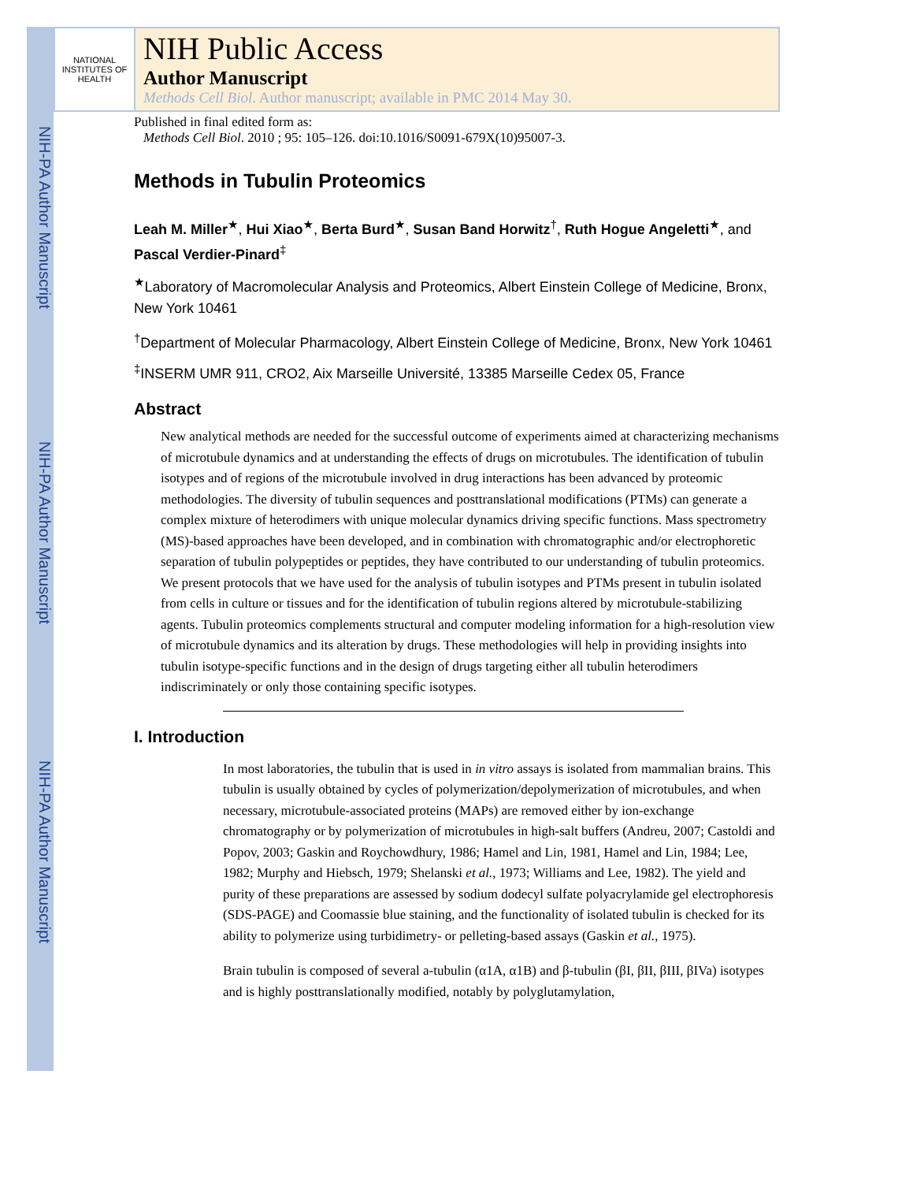NIH-PA Author Manuscript
NIH-PA Author Manuscript
NIH-PA Author Manuscript
NATIONAL INSTITUTES OF HEALTH
NIH Public Access
Author Manuscript
Methods Cell Biol. Author manuscript; available in PMC 2014 May 30.
Published in final edited form as:
Methods Cell Biol. 2010 ; 95: 105–126. doi:10.1016/S0091-679X(10)95007-3.
Methods in Tubulin Proteomics
Leah M. Miller<sup>★</sup>, Hui Xiao<sup>★</sup>, Berta Burd<sup>★</sup>, Susan Band Horwitz<sup>†</sup>, Ruth Hogue Angeletti<sup>★</sup>, and Pascal Verdier-Pinard<sup>‡</sup>
<sup>★</sup>Laboratory of Macromolecular Analysis and Proteomics, Albert Einstein College of Medicine, Bronx, New York 10461
<sup>†</sup> Department of Molecular Pharmacology, Albert Einstein College of Medicine, Bronx, New York 10461
<sup>‡</sup> INSERM UMR 911, CRO2, Aix Marseille Université, 13385 Marseille Cedex 05, France
Abstract
New analytical methods are needed for the successful outcome of experiments aimed at characterizing mechanisms of microtubule dynamics and at understanding the effects of drugs on microtubules. The identification of tubulin isotypes and of regions of the microtubule involved in drug interactions has been advanced by proteomic methodologies. The diversity of tubulin sequences and posttranslational modifications (PTMs) can generate a complex mixture of heterodimers with unique molecular dynamics driving specific functions. Mass spectrometry (MS)-based approaches have been developed, and in combination with chromatographic and/or electrophoretic separation of tubulin polypeptides or peptides, they have contributed to our understanding of tubulin proteomics. We present protocols that we have used for the analysis of tubulin isotypes and PTMs present in tubulin isolated from cells in culture or tissues and for the identification of tubulin regions altered by microtubule-stabilizing agents. Tubulin proteomics complements structural and computer modeling information for a high-resolution view of microtubule dynamics and its alteration by drugs. These methodologies will help in providing insights into tubulin isotype-specific functions and in the design of drugs targeting either all tubulin heterodimers indiscriminately or only those containing specific isotypes.
I. Introduction
In most laboratories, the tubulin that is used in in vitro assays is isolated from mammalian brains. This tubulin is usually obtained by cycles of polymerization/depolymerization of microtubules, and when necessary, microtubule-associated proteins (MAPs) are removed either by ion-exchange chromatography or by polymerization of microtubules in high-salt buffers (Andreu, 2007; Castoldi and Popov, 2003; Gaskin and Roychowdhury, 1986; Hamel and Lin, 1981, Hamel and Lin, 1984; Lee, 1982; Murphy and Hiebsch, 1979; Shelanski et al., 1973; Williams and Lee, 1982). The yield and purity of these preparations are assessed by sodium dodecyl sulfate polyacrylamide gel electrophoresis (SDS-PAGE) and Coomassie blue staining, and the functionality of isolated tubulin is checked for its ability to polymerize using turbidimetry- or pelleting-based assays (Gaskin et al., 1975).
Brain tubulin is composed of several a-tubulin (α1A, α1B) and β-tubulin (βI, βII, βIII, βIVa) isotypes and is highly posttranslationally modified, notably by polyglutamylation,